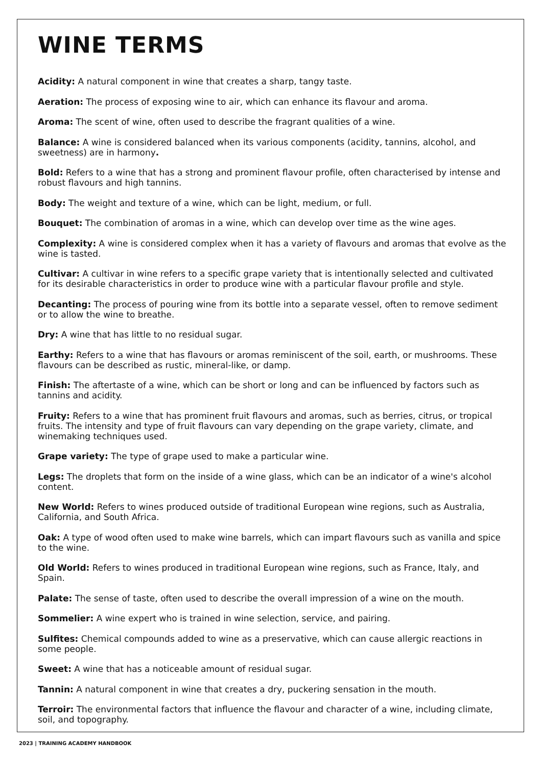WINE TERMS
Acidity: A natural component in wine that creates a sharp, tangy taste.
Aeration: The process of exposing wine to air, which can enhance its flavour and aroma.
Aroma: The scent of wine, often used to describe the fragrant qualities of a wine.
Balance: A wine is considered balanced when its various components (acidity, tannins, alcohol, and sweetness) are in harmony.
Bold: Refers to a wine that has a strong and prominent flavour profile, often characterised by intense and robust flavours and high tannins.
Body: The weight and texture of a wine, which can be light, medium, or full.
Bouquet: The combination of aromas in a wine, which can develop over time as the wine ages.
Complexity: A wine is considered complex when it has a variety of flavours and aromas that evolve as the wine is tasted.
Cultivar: A cultivar in wine refers to a specific grape variety that is intentionally selected and cultivated for its desirable characteristics in order to produce wine with a particular flavour profile and style.
Decanting: The process of pouring wine from its bottle into a separate vessel, often to remove sediment or to allow the wine to breathe.
Dry: A wine that has little to no residual sugar.
Earthy: Refers to a wine that has flavours or aromas reminiscent of the soil, earth, or mushrooms. These flavours can be described as rustic, mineral-like, or damp.
Finish: The aftertaste of a wine, which can be short or long and can be influenced by factors such as tannins and acidity.
Fruity: Refers to a wine that has prominent fruit flavours and aromas, such as berries, citrus, or tropical fruits. The intensity and type of fruit flavours can vary depending on the grape variety, climate, and winemaking techniques used.
Grape variety: The type of grape used to make a particular wine.
Legs: The droplets that form on the inside of a wine glass, which can be an indicator of a wine's alcohol content.
New World: Refers to wines produced outside of traditional European wine regions, such as Australia, California, and South Africa.
Oak: A type of wood often used to make wine barrels, which can impart flavours such as vanilla and spice to the wine.
Old World: Refers to wines produced in traditional European wine regions, such as France, Italy, and Spain.
Palate: The sense of taste, often used to describe the overall impression of a wine on the mouth.
Sommelier: A wine expert who is trained in wine selection, service, and pairing.
Sulfites: Chemical compounds added to wine as a preservative, which can cause allergic reactions in some people.
Sweet: A wine that has a noticeable amount of residual sugar.
Tannin: A natural component in wine that creates a dry, puckering sensation in the mouth.
Terroir: The environmental factors that influence the flavour and character of a wine, including climate, soil, and topography.
2023 | TRAINING ACADEMY HANDBOOK